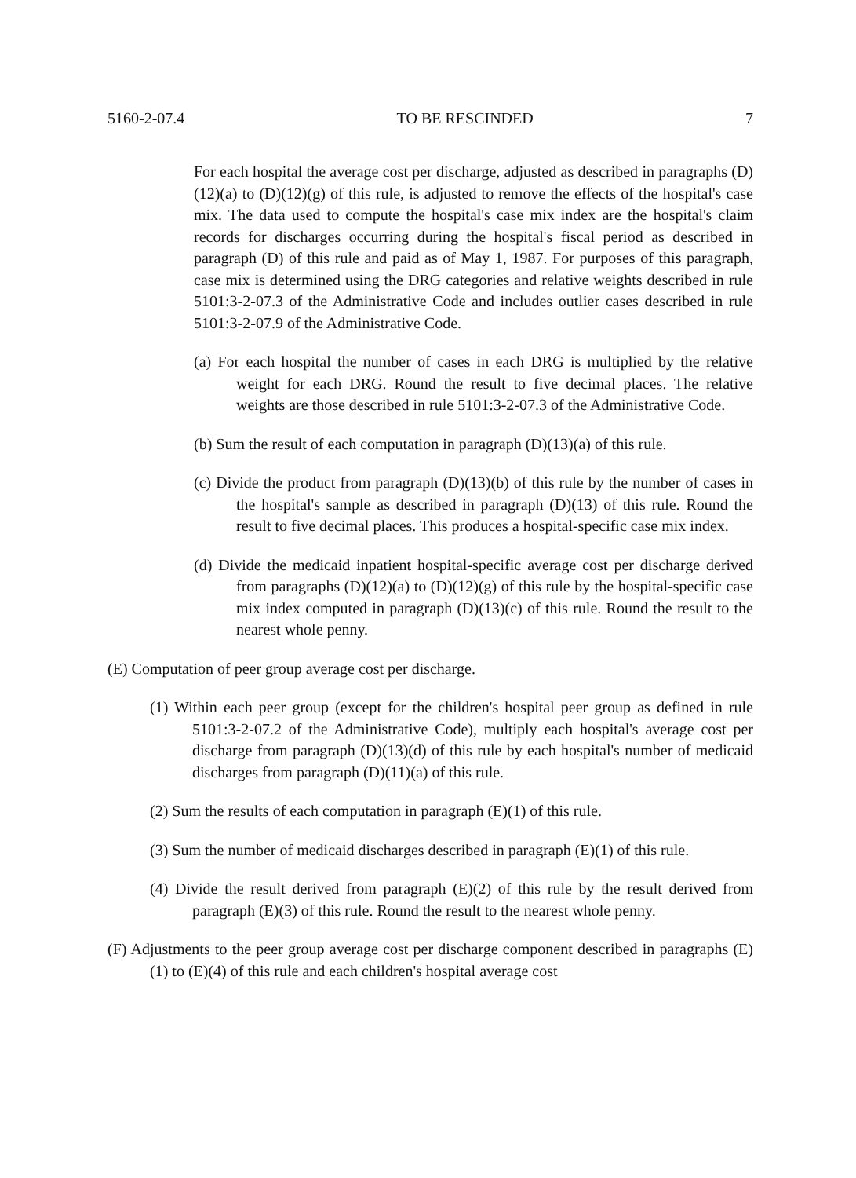5160-2-07.4 TO BE RESCINDED 7
For each hospital the average cost per discharge, adjusted as described in paragraphs (D)(12)(a) to (D)(12)(g) of this rule, is adjusted to remove the effects of the hospital's case mix. The data used to compute the hospital's case mix index are the hospital's claim records for discharges occurring during the hospital's fiscal period as described in paragraph (D) of this rule and paid as of May 1, 1987. For purposes of this paragraph, case mix is determined using the DRG categories and relative weights described in rule 5101:3-2-07.3 of the Administrative Code and includes outlier cases described in rule 5101:3-2-07.9 of the Administrative Code.
(a) For each hospital the number of cases in each DRG is multiplied by the relative weight for each DRG. Round the result to five decimal places. The relative weights are those described in rule 5101:3-2-07.3 of the Administrative Code.
(b) Sum the result of each computation in paragraph (D)(13)(a) of this rule.
(c) Divide the product from paragraph (D)(13)(b) of this rule by the number of cases in the hospital's sample as described in paragraph (D)(13) of this rule. Round the result to five decimal places. This produces a hospital-specific case mix index.
(d) Divide the medicaid inpatient hospital-specific average cost per discharge derived from paragraphs (D)(12)(a) to (D)(12)(g) of this rule by the hospital-specific case mix index computed in paragraph (D)(13)(c) of this rule. Round the result to the nearest whole penny.
(E) Computation of peer group average cost per discharge.
(1) Within each peer group (except for the children's hospital peer group as defined in rule 5101:3-2-07.2 of the Administrative Code), multiply each hospital's average cost per discharge from paragraph (D)(13)(d) of this rule by each hospital's number of medicaid discharges from paragraph (D)(11)(a) of this rule.
(2) Sum the results of each computation in paragraph (E)(1) of this rule.
(3) Sum the number of medicaid discharges described in paragraph (E)(1) of this rule.
(4) Divide the result derived from paragraph (E)(2) of this rule by the result derived from paragraph (E)(3) of this rule. Round the result to the nearest whole penny.
(F) Adjustments to the peer group average cost per discharge component described in paragraphs (E)(1) to (E)(4) of this rule and each children's hospital average cost